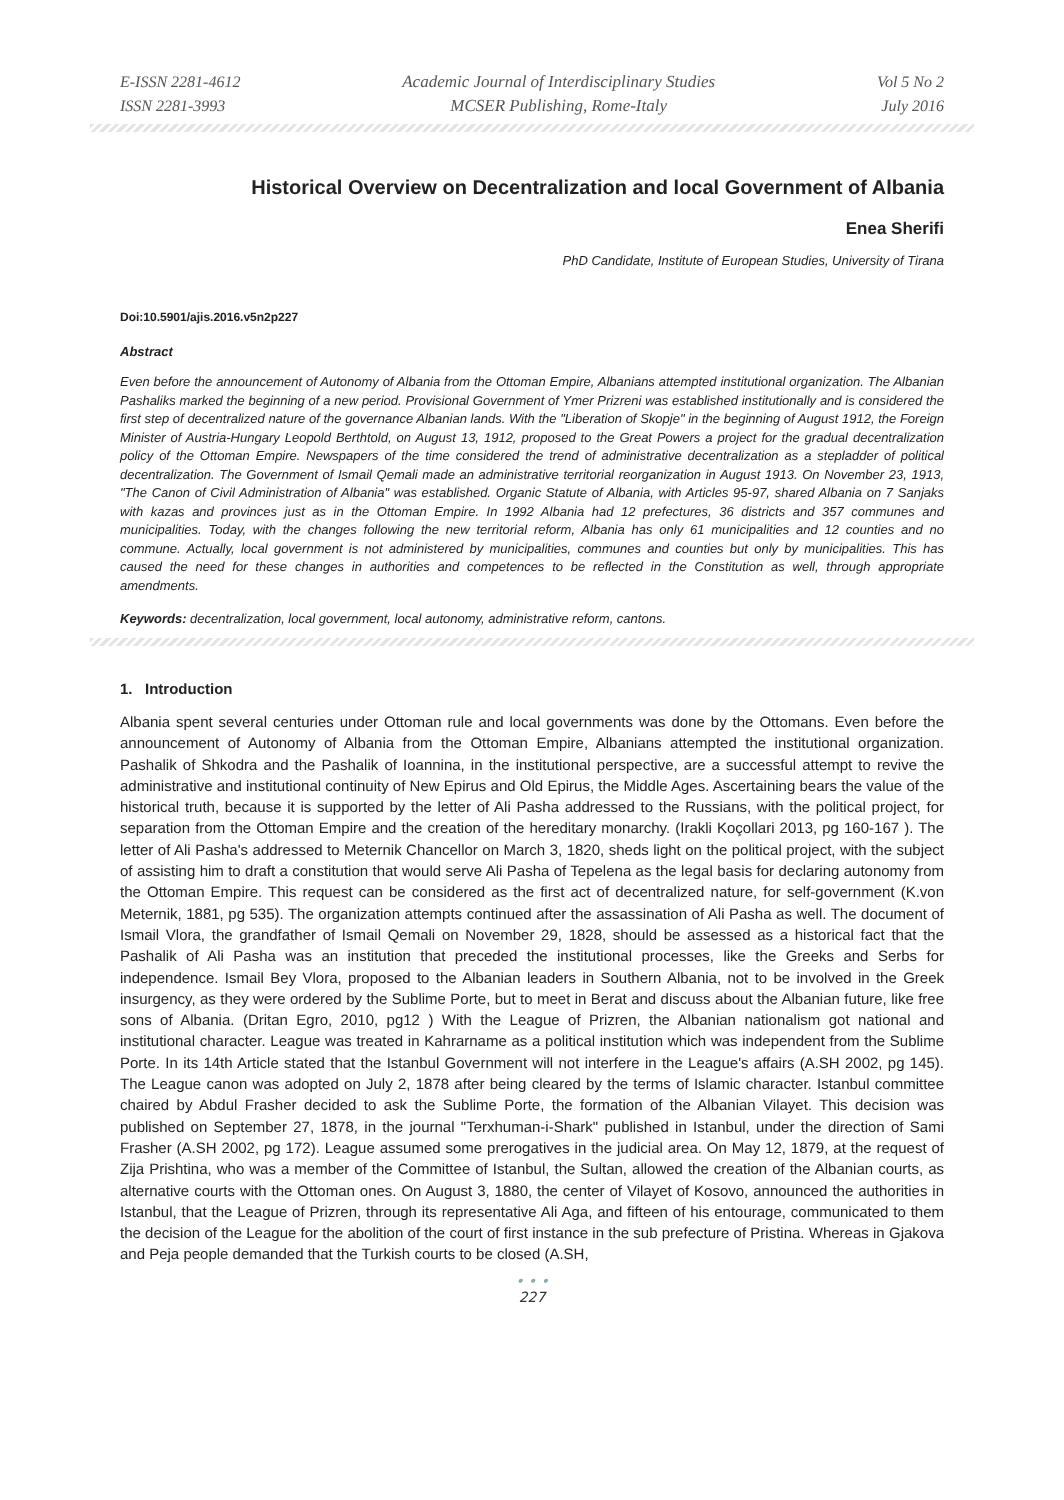E-ISSN 2281-4612
ISSN 2281-3993
Academic Journal of Interdisciplinary Studies
MCSER Publishing, Rome-Italy
Vol 5 No 2
July 2016
Historical Overview on Decentralization and local Government of Albania
Enea Sherifi
PhD Candidate, Institute of European Studies, University of Tirana
Doi:10.5901/ajis.2016.v5n2p227
Abstract
Even before the announcement of Autonomy of Albania from the Ottoman Empire, Albanians attempted institutional organization. The Albanian Pashaliks marked the beginning of a new period. Provisional Government of Ymer Prizreni was established institutionally and is considered the first step of decentralized nature of the governance Albanian lands. With the "Liberation of Skopje" in the beginning of August 1912, the Foreign Minister of Austria-Hungary Leopold Berthtold, on August 13, 1912, proposed to the Great Powers a project for the gradual decentralization policy of the Ottoman Empire. Newspapers of the time considered the trend of administrative decentralization as a stepladder of political decentralization. The Government of Ismail Qemali made an administrative territorial reorganization in August 1913. On November 23, 1913, "The Canon of Civil Administration of Albania" was established. Organic Statute of Albania, with Articles 95-97, shared Albania on 7 Sanjaks with kazas and provinces just as in the Ottoman Empire. In 1992 Albania had 12 prefectures, 36 districts and 357 communes and municipalities. Today, with the changes following the new territorial reform, Albania has only 61 municipalities and 12 counties and no commune. Actually, local government is not administered by municipalities, communes and counties but only by municipalities. This has caused the need for these changes in authorities and competences to be reflected in the Constitution as well, through appropriate amendments.
Keywords: decentralization, local government, local autonomy, administrative reform, cantons.
1. Introduction
Albania spent several centuries under Ottoman rule and local governments was done by the Ottomans. Even before the announcement of Autonomy of Albania from the Ottoman Empire, Albanians attempted the institutional organization. Pashalik of Shkodra and the Pashalik of Ioannina, in the institutional perspective, are a successful attempt to revive the administrative and institutional continuity of New Epirus and Old Epirus, the Middle Ages. Ascertaining bears the value of the historical truth, because it is supported by the letter of Ali Pasha addressed to the Russians, with the political project, for separation from the Ottoman Empire and the creation of the hereditary monarchy. (Irakli Koçollari 2013, pg 160-167 ). The letter of Ali Pasha's addressed to Meternik Chancellor on March 3, 1820, sheds light on the political project, with the subject of assisting him to draft a constitution that would serve Ali Pasha of Tepelena as the legal basis for declaring autonomy from the Ottoman Empire. This request can be considered as the first act of decentralized nature, for self-government (K.von Meternik, 1881, pg 535). The organization attempts continued after the assassination of Ali Pasha as well. The document of Ismail Vlora, the grandfather of Ismail Qemali on November 29, 1828, should be assessed as a historical fact that the Pashalik of Ali Pasha was an institution that preceded the institutional processes, like the Greeks and Serbs for independence. Ismail Bey Vlora, proposed to the Albanian leaders in Southern Albania, not to be involved in the Greek insurgency, as they were ordered by the Sublime Porte, but to meet in Berat and discuss about the Albanian future, like free sons of Albania. (Dritan Egro, 2010, pg12 ) With the League of Prizren, the Albanian nationalism got national and institutional character. League was treated in Kahrarname as a political institution which was independent from the Sublime Porte. In its 14th Article stated that the Istanbul Government will not interfere in the League's affairs (A.SH 2002, pg 145). The League canon was adopted on July 2, 1878 after being cleared by the terms of Islamic character. Istanbul committee chaired by Abdul Frasher decided to ask the Sublime Porte, the formation of the Albanian Vilayet. This decision was published on September 27, 1878, in the journal "Terxhuman-i-Shark" published in Istanbul, under the direction of Sami Frasher (A.SH 2002, pg 172). League assumed some prerogatives in the judicial area. On May 12, 1879, at the request of Zija Prishtina, who was a member of the Committee of Istanbul, the Sultan, allowed the creation of the Albanian courts, as alternative courts with the Ottoman ones. On August 3, 1880, the center of Vilayet of Kosovo, announced the authorities in Istanbul, that the League of Prizren, through its representative Ali Aga, and fifteen of his entourage, communicated to them the decision of the League for the abolition of the court of first instance in the sub prefecture of Pristina. Whereas in Gjakova and Peja people demanded that the Turkish courts to be closed (A.SH,
• • •
227